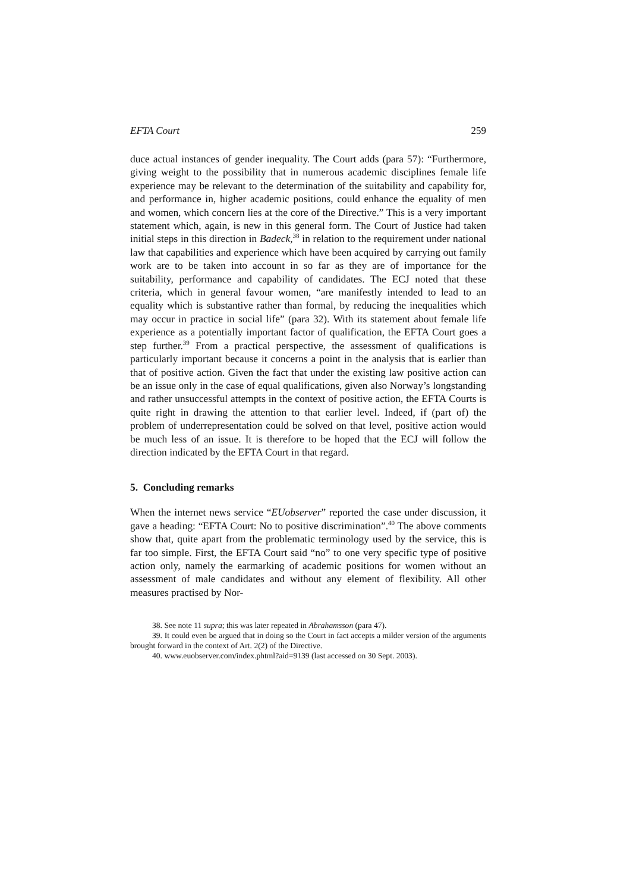EFTA Court 259
duce actual instances of gender inequality. The Court adds (para 57): “Furthermore, giving weight to the possibility that in numerous academic disciplines female life experience may be relevant to the determination of the suitability and capability for, and performance in, higher academic positions, could enhance the equality of men and women, which concern lies at the core of the Directive.” This is a very important statement which, again, is new in this general form. The Court of Justice had taken initial steps in this direction in Badeck,<sup>38</sup> in relation to the requirement under national law that capabilities and experience which have been acquired by carrying out family work are to be taken into account in so far as they are of importance for the suitability, performance and capability of candidates. The ECJ noted that these criteria, which in general favour women, “are manifestly intended to lead to an equality which is substantive rather than formal, by reducing the inequalities which may occur in practice in social life” (para 32). With its statement about female life experience as a potentially important factor of qualification, the EFTA Court goes a step further.<sup>39</sup> From a practical perspective, the assessment of qualifications is particularly important because it concerns a point in the analysis that is earlier than that of positive action. Given the fact that under the existing law positive action can be an issue only in the case of equal qualifications, given also Norway’s longstanding and rather unsuccessful attempts in the context of positive action, the EFTA Courts is quite right in drawing the attention to that earlier level. Indeed, if (part of) the problem of underrepresentation could be solved on that level, positive action would be much less of an issue. It is therefore to be hoped that the ECJ will follow the direction indicated by the EFTA Court in that regard.
5. Concluding remarks
When the internet news service “EUobserver” reported the case under discussion, it gave a heading: “EFTA Court: No to positive discrimination”.<sup>40</sup> The above comments show that, quite apart from the problematic terminology used by the service, this is far too simple. First, the EFTA Court said “no” to one very specific type of positive action only, namely the earmarking of academic positions for women without an assessment of male candidates and without any element of flexibility. All other measures practised by Nor-
38. See note 11 supra; this was later repeated in Abrahamsson (para 47).
39. It could even be argued that in doing so the Court in fact accepts a milder version of the arguments brought forward in the context of Art. 2(2) of the Directive.
40. www.euobserver.com/index.phtml?aid=9139 (last accessed on 30 Sept. 2003).